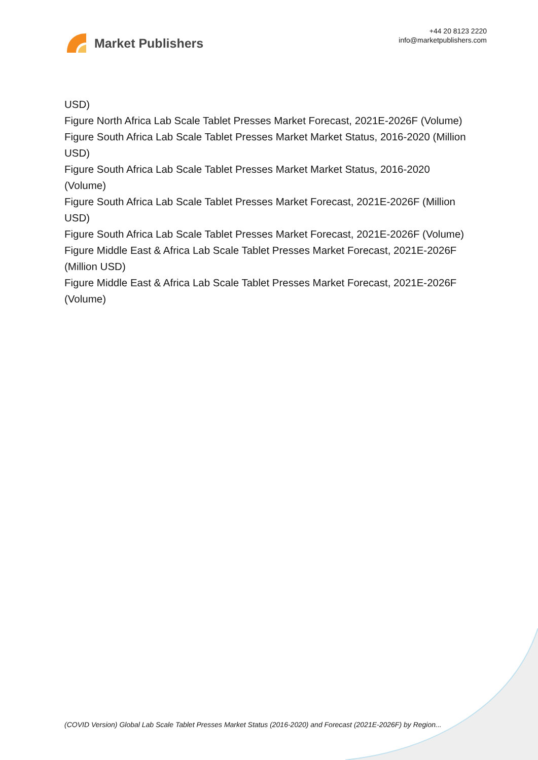Market Publishers
+44 20 8123 2220
info@marketpublishers.com
USD)
Figure North Africa Lab Scale Tablet Presses Market Forecast, 2021E-2026F (Volume)
Figure South Africa Lab Scale Tablet Presses Market Market Status, 2016-2020 (Million USD)
Figure South Africa Lab Scale Tablet Presses Market Market Status, 2016-2020
(Volume)
Figure South Africa Lab Scale Tablet Presses Market Forecast, 2021E-2026F (Million USD)
Figure South Africa Lab Scale Tablet Presses Market Forecast, 2021E-2026F (Volume)
Figure Middle East & Africa Lab Scale Tablet Presses Market Forecast, 2021E-2026F (Million USD)
Figure Middle East & Africa Lab Scale Tablet Presses Market Forecast, 2021E-2026F (Volume)
(COVID Version) Global Lab Scale Tablet Presses Market Status (2016-2020) and Forecast (2021E-2026F) by Region...